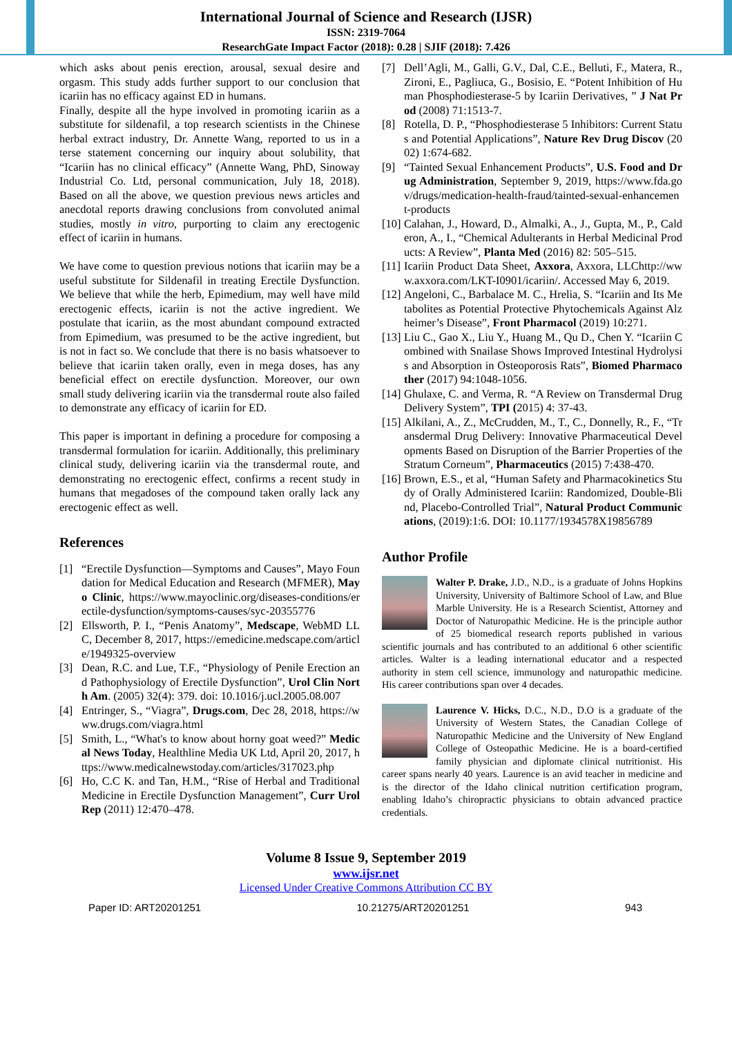International Journal of Science and Research (IJSR)
ISSN: 2319-7064
ResearchGate Impact Factor (2018): 0.28 | SJIF (2018): 7.426
which asks about penis erection, arousal, sexual desire and orgasm. This study adds further support to our conclusion that icariin has no efficacy against ED in humans.
Finally, despite all the hype involved in promoting icariin as a substitute for sildenafil, a top research scientists in the Chinese herbal extract industry, Dr. Annette Wang, reported to us in a terse statement concerning our inquiry about solubility, that “Icariin has no clinical efficacy” (Annette Wang, PhD, Sinoway Industrial Co. Ltd, personal communication, July 18, 2018). Based on all the above, we question previous news articles and anecdotal reports drawing conclusions from convoluted animal studies, mostly in vitro, purporting to claim any erectogenic effect of icariin in humans.
We have come to question previous notions that icariin may be a useful substitute for Sildenafil in treating Erectile Dysfunction. We believe that while the herb, Epimedium, may well have mild erectogenic effects, icariin is not the active ingredient. We postulate that icariin, as the most abundant compound extracted from Epimedium, was presumed to be the active ingredient, but is not in fact so. We conclude that there is no basis whatsoever to believe that icariin taken orally, even in mega doses, has any beneficial effect on erectile dysfunction. Moreover, our own small study delivering icariin via the transdermal route also failed to demonstrate any efficacy of icariin for ED.
This paper is important in defining a procedure for composing a transdermal formulation for icariin. Additionally, this preliminary clinical study, delivering icariin via the transdermal route, and demonstrating no erectogenic effect, confirms a recent study in humans that megadoses of the compound taken orally lack any erectogenic effect as well.
References
[1] “Erectile Dysfunction—Symptoms and Causes”, Mayo Foundation for Medical Education and Research (MFMER), Mayo Clinic, https://www.mayoclinic.org/diseases-conditions/erectile-dysfunction/symptoms-causes/syc-20355776
[2] Ellsworth, P. I., “Penis Anatomy”, Medscape, WebMD LLC, December 8, 2017, https://emedicine.medscape.com/article/1949325-overview
[3] Dean, R.C. and Lue, T.F., “Physiology of Penile Erection and Pathophysiology of Erectile Dysfunction”, Urol Clin North Am. (2005) 32(4): 379. doi: 10.1016/j.ucl.2005.08.007
[4] Entringer, S., “Viagra”, Drugs.com, Dec 28, 2018, https://www.drugs.com/viagra.html
[5] Smith, L., “What's to know about horny goat weed?” Medical News Today, Healthline Media UK Ltd, April 20, 2017, https://www.medicalnewstoday.com/articles/317023.php
[6] Ho, C.C K. and Tan, H.M., “Rise of Herbal and Traditional Medicine in Erectile Dysfunction Management”, Curr Urol Rep (2011) 12:470–478.
[7] Dell’Agli, M., Galli, G.V., Dal, C.E., Belluti, F., Matera, R., Zironi, E., Pagliuca, G., Bosisio, E. “Potent Inhibition of Human Phosphodiesterase-5 by Icariin Derivatives, ” J Nat Prod (2008) 71:1513-7.
[8] Rotella, D. P., “Phosphodiesterase 5 Inhibitors: Current Status and Potential Applications”, Nature Rev Drug Discov (2002) 1:674-682.
[9] “Tainted Sexual Enhancement Products”, U.S. Food and Drug Administration, September 9, 2019, https://www.fda.gov/drugs/medication-health-fraud/tainted-sexual-enhancement-products
[10] Calahan, J., Howard, D., Almalki, A., J., Gupta, M., P., Calderon, A., I., “Chemical Adulterants in Herbal Medicinal Products: A Review”, Planta Med (2016) 82: 505–515.
[11] Icariin Product Data Sheet, Axxora, Axxora, LLChttp://www.axxora.com/LKT-I0901/icariin/. Accessed May 6, 2019.
[12] Angeloni, C., Barbalace M. C., Hrelia, S. “Icariin and Its Metabolites as Potential Protective Phytochemicals Against Alzheimer’s Disease”, Front Pharmacol (2019) 10:271.
[13] Liu C., Gao X., Liu Y., Huang M., Qu D., Chen Y. “Icariin Combined with Snailase Shows Improved Intestinal Hydrolysis and Absorption in Osteoporosis Rats”, Biomed Pharmacother (2017) 94:1048-1056.
[14] Ghulaxe, C. and Verma, R. “A Review on Transdermal Drug Delivery System”, TPI (2015) 4: 37-43.
[15] Alkilani, A., Z., McCrudden, M., T., C., Donnelly, R., F., “Transdermal Drug Delivery: Innovative Pharmaceutical Developments Based on Disruption of the Barrier Properties of the Stratum Corneum”, Pharmaceutics (2015) 7:438-470.
[16] Brown, E.S., et al, “Human Safety and Pharmacokinetics Study of Orally Administered Icariin: Randomized, Double-Blind, Placebo-Controlled Trial”, Natural Product Communications, (2019):1:6. DOI: 10.1177/1934578X19856789
Author Profile
Walter P. Drake, J.D., N.D., is a graduate of Johns Hopkins University, University of Baltimore School of Law, and Blue Marble University. He is a Research Scientist, Attorney and Doctor of Naturopathic Medicine. He is the principle author of 25 biomedical research reports published in various scientific journals and has contributed to an additional 6 other scientific articles. Walter is a leading international educator and a respected authority in stem cell science, immunology and naturopathic medicine. His career contributions span over 4 decades.
Laurence V. Hicks, D.C., N.D., D.O is a graduate of the University of Western States, the Canadian College of Naturopathic Medicine and the University of New England College of Osteopathic Medicine. He is a board-certified family physician and diplomate clinical nutritionist. His career spans nearly 40 years. Laurence is an avid teacher in medicine and is the director of the Idaho clinical nutrition certification program, enabling Idaho’s chiropractic physicians to obtain advanced practice credentials.
Volume 8 Issue 9, September 2019
www.ijsr.net
Licensed Under Creative Commons Attribution CC BY
Paper ID: ART20201251 10.21275/ART20201251 943